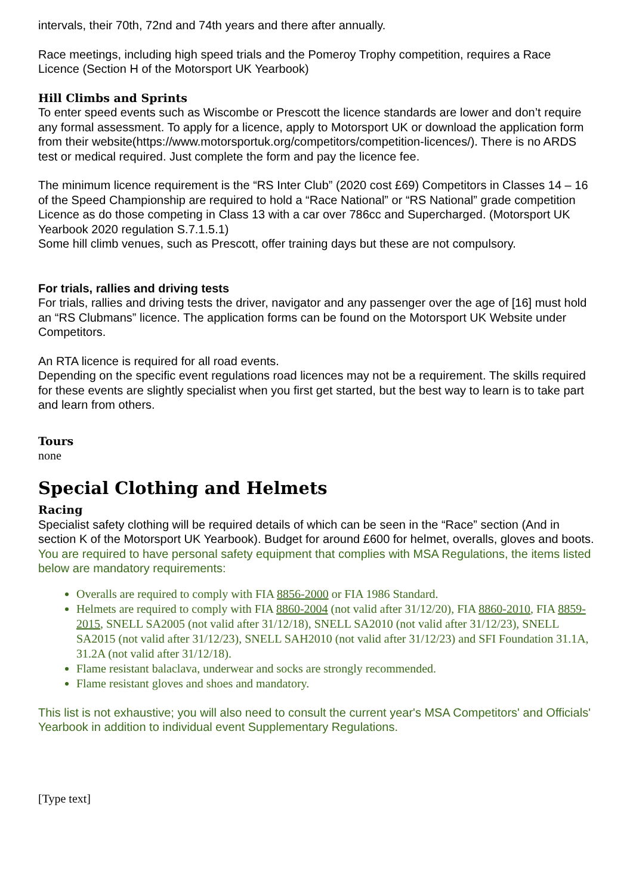intervals, their 70th, 72nd and 74th years and there after annually.
Race meetings, including high speed trials and the Pomeroy Trophy competition, requires a Race Licence (Section H of the Motorsport UK Yearbook)
Hill Climbs and Sprints
To enter speed events such as Wiscombe or Prescott the licence standards are lower and don’t require any formal assessment. To apply for a licence, apply to Motorsport UK or download the application form from their website(https://www.motorsportuk.org/competitors/competition-licences/). There is no ARDS test or medical required. Just complete the form and pay the licence fee.
The minimum licence requirement is the “RS Inter Club” (2020 cost £69) Competitors in Classes 14 – 16 of the Speed Championship are required to hold a “Race National” or “RS National” grade competition Licence as do those competing in Class 13 with a car over 786cc and Supercharged. (Motorsport UK Yearbook 2020 regulation S.7.1.5.1)
Some hill climb venues, such as Prescott, offer training days but these are not compulsory.
For trials, rallies and driving tests
For trials, rallies and driving tests the driver, navigator and any passenger over the age of [16] must hold an “RS Clubmans” licence. The application forms can be found on the Motorsport UK Website under Competitors.
An RTA licence is required for all road events.
Depending on the specific event regulations road licences may not be a requirement. The skills required for these events are slightly specialist when you first get started, but the best way to learn is to take part and learn from others.
Tours
none
Special Clothing and Helmets
Racing
Specialist safety clothing will be required details of which can be seen in the “Race” section (And in section K of the Motorsport UK Yearbook). Budget for around £600 for helmet, overalls, gloves and boots.
You are required to have personal safety equipment that complies with MSA Regulations, the items listed below are mandatory requirements:
Overalls are required to comply with FIA 8856-2000 or FIA 1986 Standard.
Helmets are required to comply with FIA 8860-2004 (not valid after 31/12/20), FIA 8860-2010, FIA 8859-2015, SNELL SA2005 (not valid after 31/12/18), SNELL SA2010 (not valid after 31/12/23), SNELL SA2015 (not valid after 31/12/23), SNELL SAH2010 (not valid after 31/12/23) and SFI Foundation 31.1A, 31.2A (not valid after 31/12/18).
Flame resistant balaclava, underwear and socks are strongly recommended.
Flame resistant gloves and shoes and mandatory.
This list is not exhaustive; you will also need to consult the current year's MSA Competitors' and Officials' Yearbook in addition to individual event Supplementary Regulations.
[Type text]